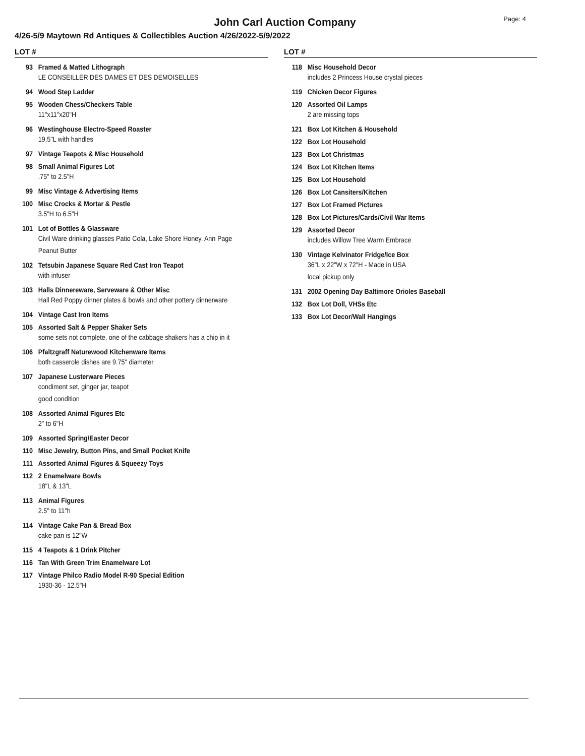Page: 4
John Carl Auction Company
4/26-5/9 Maytown Rd Antiques & Collectibles Auction 4/26/2022-5/9/2022
LOT #
93 Framed & Matted Lithograph
LE CONSEILLER DES DAMES ET DES DEMOISELLES
94 Wood Step Ladder
95 Wooden Chess/Checkers Table
11"x11"x20"H
96 Westinghouse Electro-Speed Roaster
19.5"L with handles
97 Vintage Teapots & Misc Household
98 Small Animal Figures Lot
.75" to 2.5"H
99 Misc Vintage & Advertising Items
100 Misc Crocks & Mortar & Pestle
3.5"H to 6.5"H
101 Lot of Bottles & Glassware
Civil Ware drinking glasses Patio Cola, Lake Shore Honey, Ann Page
Peanut Butter
102 Tetsubin Japanese Square Red Cast Iron Teapot
with infuser
103 Halls Dinnereware, Serveware & Other Misc
Hall Red Poppy dinner plates & bowls and other pottery dinnerware
104 Vintage Cast Iron Items
105 Assorted Salt & Pepper Shaker Sets
some sets not complete, one of the cabbage shakers has a chip in it
106 Pfaltzgraff Naturewood Kitchenware Items
both casserole dishes are 9.75" diameter
107 Japanese Lusterware Pieces
condiment set, ginger jar, teapot
good condition
108 Assorted Animal Figures Etc
2" to 6"H
109 Assorted Spring/Easter Decor
110 Misc Jewelry, Button Pins, and Small Pocket Knife
111 Assorted Animal Figures & Squeezy Toys
112 2 Enamelware Bowls
18"L & 13"L
113 Animal Figures
2.5" to 11"h
114 Vintage Cake Pan & Bread Box
cake pan is 12"W
115 4 Teapots & 1 Drink Pitcher
116 Tan With Green Trim Enamelware Lot
117 Vintage Philco Radio Model R-90 Special Edition
1930-36 - 12.5"H
LOT #
118 Misc Household Decor
includes 2 Princess House crystal pieces
119 Chicken Decor Figures
120 Assorted Oil Lamps
2 are missing tops
121 Box Lot Kitchen & Household
122 Box Lot Household
123 Box Lot Christmas
124 Box Lot Kitchen Items
125 Box Lot Household
126 Box Lot Cansiters/Kitchen
127 Box Lot Framed Pictures
128 Box Lot Pictures/Cards/Civil War Items
129 Assorted Decor
includes Willow Tree Warm Embrace
130 Vintage Kelvinator Fridge/Ice Box
36"L x 22"W x 72"H - Made in USA
local pickup only
131 2002 Opening Day Baltimore Orioles Baseball
132 Box Lot Doll, VHSs Etc
133 Box Lot Decor/Wall Hangings